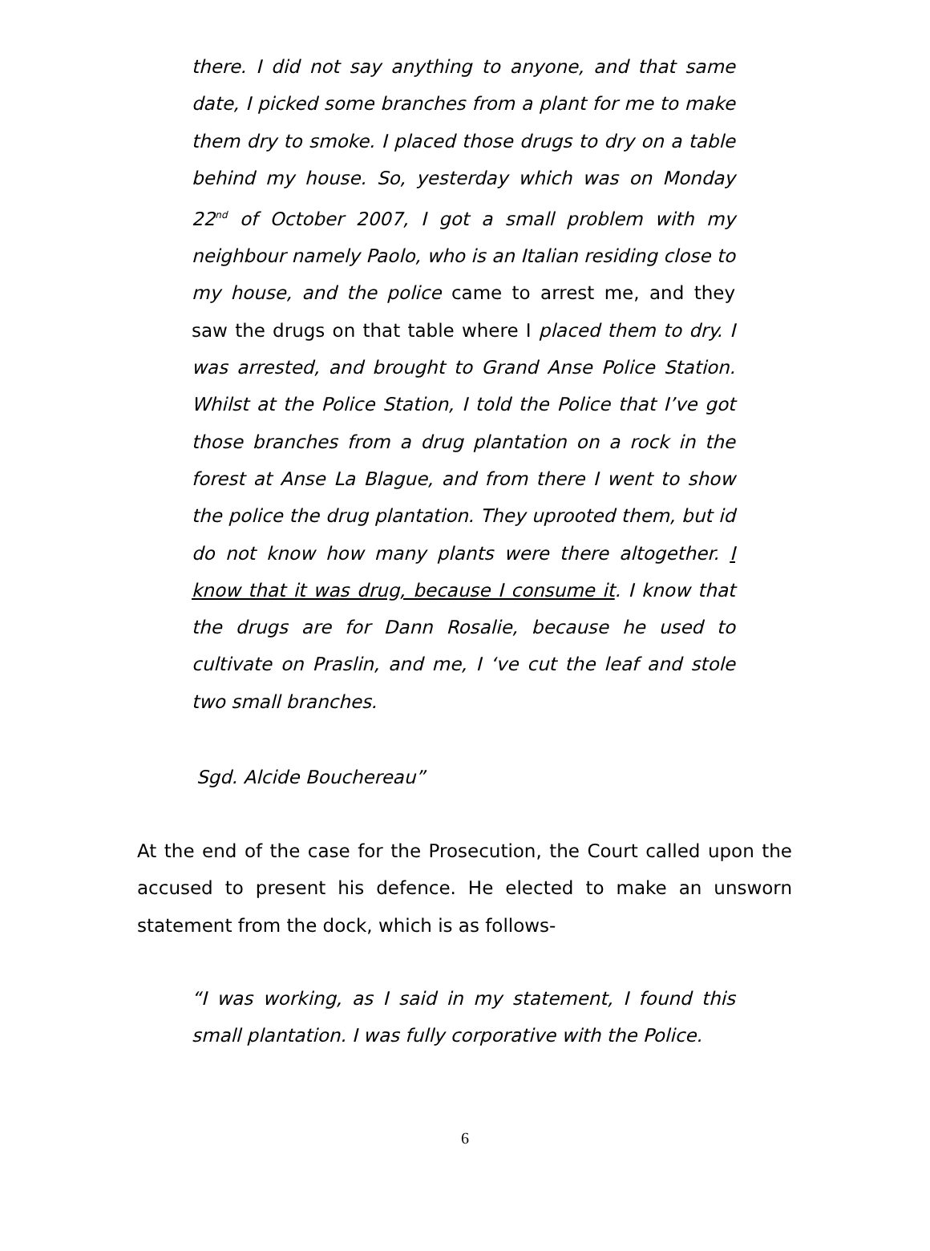there. I did not say anything to anyone, and that same date, I picked some branches from a plant for me to make them dry to smoke. I placed those drugs to dry on a table behind my house. So, yesterday which was on Monday 22<sup>nd</sup> of October 2007, I got a small problem with my neighbour namely Paolo, who is an Italian residing close to my house, and the police came to arrest me, and they saw the drugs on that table where I placed them to dry. I was arrested, and brought to Grand Anse Police Station. Whilst at the Police Station, I told the Police that I’ve got those branches from a drug plantation on a rock in the forest at Anse La Blague, and from there I went to show the police the drug plantation. They uprooted them, but id do not know how many plants were there altogether. I know that it was drug, because I consume it. I know that the drugs are for Dann Rosalie, because he used to cultivate on Praslin, and me, I ‘ve cut the leaf and stole two small branches.
Sgd. Alcide Bouchereau”
At the end of the case for the Prosecution, the Court called upon the accused to present his defence. He elected to make an unsworn statement from the dock, which is as follows-
“I was working, as I said in my statement, I found this small plantation. I was fully corporative with the Police.
6